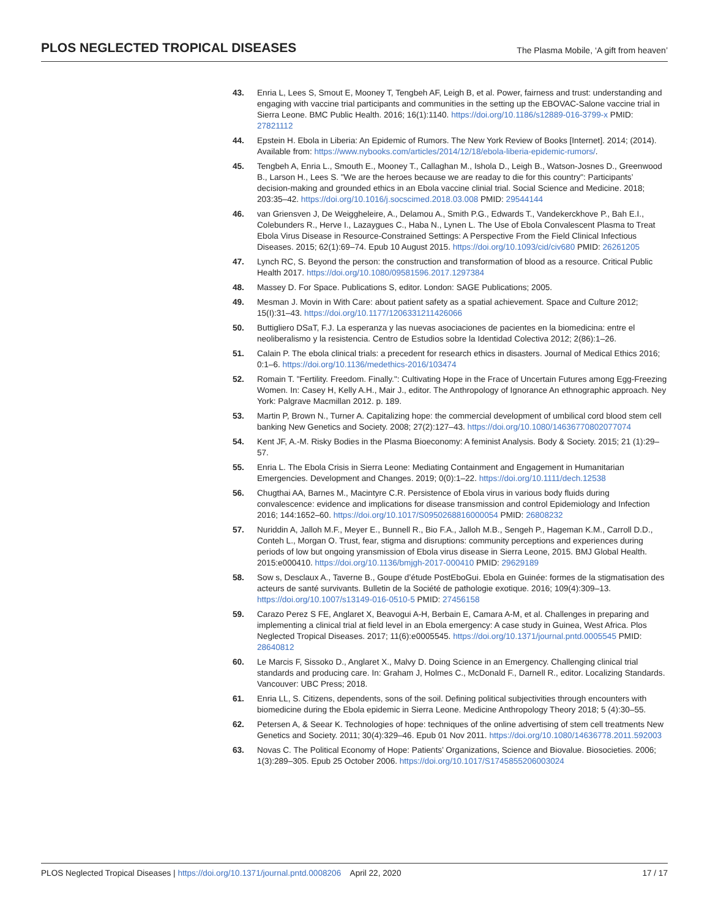PLOS NEGLECTED TROPICAL DISEASES The Plasma Mobile, ‘A gift from heaven’
43. Enria L, Lees S, Smout E, Mooney T, Tengbeh AF, Leigh B, et al. Power, fairness and trust: understanding and engaging with vaccine trial participants and communities in the setting up the EBOVAC-Salone vaccine trial in Sierra Leone. BMC Public Health. 2016; 16(1):1140. https://doi.org/10.1186/s12889-016-3799-x PMID: 27821112
44. Epstein H. Ebola in Liberia: An Epidemic of Rumors. The New York Review of Books [Internet]. 2014; (2014). Available from: https://www.nybooks.com/articles/2014/12/18/ebola-liberia-epidemic-rumors/.
45. Tengbeh A, Enria L., Smouth E., Mooney T., Callaghan M., Ishola D., Leigh B., Watson-Josnes D., Greenwood B., Larson H., Lees S. "We are the heroes because we are readay to die for this country": Participants’ decision-making and grounded ethics in an Ebola vaccine clinial trial. Social Science and Medicine. 2018; 203:35–42. https://doi.org/10.1016/j.socscimed.2018.03.008 PMID: 29544144
46. van Griensven J, De Weiggheleire, A., Delamou A., Smith P.G., Edwards T., Vandekerckhove P., Bah E.I., Colebunders R., Herve I., Lazaygues C., Haba N., Lynen L. The Use of Ebola Convalescent Plasma to Treat Ebola Virus Disease in Resource-Constrained Settings: A Perspective From the Field Clinical Infectious Diseases. 2015; 62(1):69–74. Epub 10 August 2015. https://doi.org/10.1093/cid/civ680 PMID: 26261205
47. Lynch RC, S. Beyond the person: the construction and transformation of blood as a resource. Critical Public Health 2017. https://doi.org/10.1080/09581596.2017.1297384
48. Massey D. For Space. Publications S, editor. London: SAGE Publications; 2005.
49. Mesman J. Movin in With Care: about patient safety as a spatial achievement. Space and Culture 2012; 15(I):31–43. https://doi.org/10.1177/1206331211426066
50. Buttigliero DSaT, F.J. La esperanza y las nuevas asociaciones de pacientes en la biomedicina: entre el neoliberalismo y la resistencia. Centro de Estudios sobre la Identidad Colectiva 2012; 2(86):1–26.
51. Calain P. The ebola clinical trials: a precedent for research ethics in disasters. Journal of Medical Ethics 2016; 0:1–6. https://doi.org/10.1136/medethics-2016/103474
52. Romain T. "Fertility. Freedom. Finally.": Cultivating Hope in the Frace of Uncertain Futures among Egg-Freezing Women. In: Casey H, Kelly A.H., Mair J., editor. The Anthropology of Ignorance An ethnographic approach. Ney York: Palgrave Macmillan 2012. p. 189.
53. Martin P, Brown N., Turner A. Capitalizing hope: the commercial development of umbilical cord blood stem cell banking New Genetics and Society. 2008; 27(2):127–43. https://doi.org/10.1080/14636770802077074
54. Kent JF, A.-M. Risky Bodies in the Plasma Bioeconomy: A feminist Analysis. Body & Society. 2015; 21 (1):29–57.
55. Enria L. The Ebola Crisis in Sierra Leone: Mediating Containment and Engagement in Humanitarian Emergencies. Development and Changes. 2019; 0(0):1–22. https://doi.org/10.1111/dech.12538
56. Chugthai AA, Barnes M., Macintyre C.R. Persistence of Ebola virus in various body fluids during convalescence: evidence and implications for disease transmission and control Epidemiology and Infection 2016; 144:1652–60. https://doi.org/10.1017/S0950268816000054 PMID: 26808232
57. Nuriddin A, Jalloh M.F., Meyer E., Bunnell R., Bio F.A., Jalloh M.B., Sengeh P., Hageman K.M., Carroll D.D., Conteh L., Morgan O. Trust, fear, stigma and disruptions: community perceptions and experiences during periods of low but ongoing yransmission of Ebola virus disease in Sierra Leone, 2015. BMJ Global Health. 2015:e000410. https://doi.org/10.1136/bmjgh-2017-000410 PMID: 29629189
58. Sow s, Desclaux A., Taverne B., Goupe d’étude PostEboGui. Ebola en Guinée: formes de la stigmatisation des acteurs de santé survivants. Bulletin de la Société de pathologie exotique. 2016; 109(4):309–13. https://doi.org/10.1007/s13149-016-0510-5 PMID: 27456158
59. Carazo Perez S FE, Anglaret X, Beavogui A-H, Berbain E, Camara A-M, et al. Challenges in preparing and implementing a clinical trial at field level in an Ebola emergency: A case study in Guinea, West Africa. Plos Neglected Tropical Diseases. 2017; 11(6):e0005545. https://doi.org/10.1371/journal.pntd.0005545 PMID: 28640812
60. Le Marcis F, Sissoko D., Anglaret X., Malvy D. Doing Science in an Emergency. Challenging clinical trial standards and producing care. In: Graham J, Holmes C., McDonald F., Darnell R., editor. Localizing Standards. Vancouver: UBC Press; 2018.
61. Enria LL, S. Citizens, dependents, sons of the soil. Defining political subjectivities through encounters with biomedicine during the Ebola epidemic in Sierra Leone. Medicine Anthropology Theory 2018; 5 (4):30–55.
62. Petersen A, & Seear K. Technologies of hope: techniques of the online advertising of stem cell treatments New Genetics and Society. 2011; 30(4):329–46. Epub 01 Nov 2011. https://doi.org/10.1080/14636778.2011.592003
63. Novas C. The Political Economy of Hope: Patients’ Organizations, Science and Biovalue. Biosocieties. 2006; 1(3):289–305. Epub 25 October 2006. https://doi.org/10.1017/S1745855206003024
PLOS Neglected Tropical Diseases | https://doi.org/10.1371/journal.pntd.0008206 April 22, 2020 17 / 17